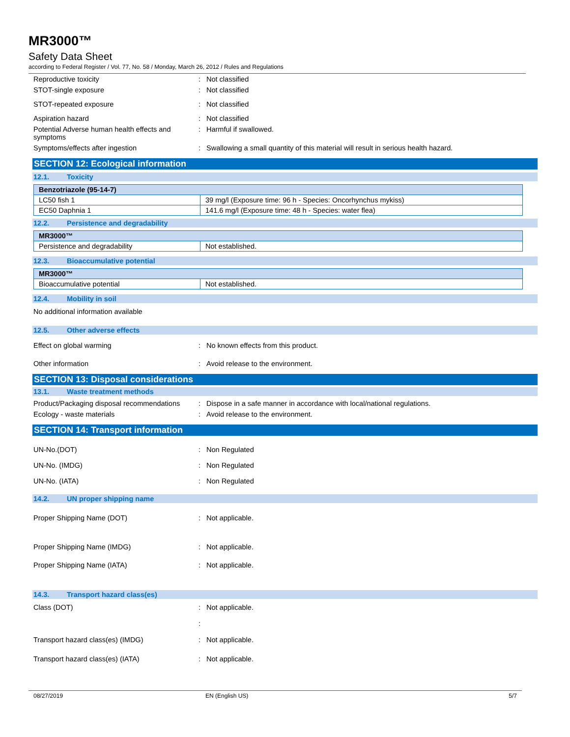MR3000™
Safety Data Sheet
according to Federal Register / Vol. 77, No. 58 / Monday, March 26, 2012 / Rules and Regulations
Reproductive toxicity : Not classified
STOT-single exposure : Not classified
STOT-repeated exposure : Not classified
Aspiration hazard : Not classified
Potential Adverse human health effects and symptoms
: Harmful if swallowed.
Symptoms/effects after ingestion : Swallowing a small quantity of this material will result in serious health hazard.
SECTION 12: Ecological information
12.1. Toxicity
| Benzotriazole (95-14-7) | |
| LC50 fish 1 | 39 mg/l (Exposure time: 96 h - Species: Oncorhynchus mykiss) |
| EC50 Daphnia 1 | 141.6 mg/l (Exposure time: 48 h - Species: water flea) |
12.2. Persistence and degradability
| MR3000™ | |
| Persistence and degradability | Not established. |
12.3. Bioaccumulative potential
| MR3000™ | |
| Bioaccumulative potential | Not established. |
12.4. Mobility in soil
No additional information available
12.5. Other adverse effects
Effect on global warming : No known effects from this product.
Other information : Avoid release to the environment.
SECTION 13: Disposal considerations
13.1. Waste treatment methods
Product/Packaging disposal recommendations
: Dispose in a safe manner in accordance with local/national regulations.
Ecology - waste materials : Avoid release to the environment.
SECTION 14: Transport information
UN-No.(DOT) : Non Regulated
UN-No. (IMDG) : Non Regulated
UN-No. (IATA) : Non Regulated
14.2. UN proper shipping name
Proper Shipping Name (DOT) : Not applicable.
Proper Shipping Name (IMDG) : Not applicable.
Proper Shipping Name (IATA) : Not applicable.
14.3. Transport hazard class(es)
Class (DOT) : Not applicable.
:
Transport hazard class(es) (IMDG) : Not applicable.
Transport hazard class(es) (IATA) : Not applicable.
08/27/2019 EN (English US) 5/7